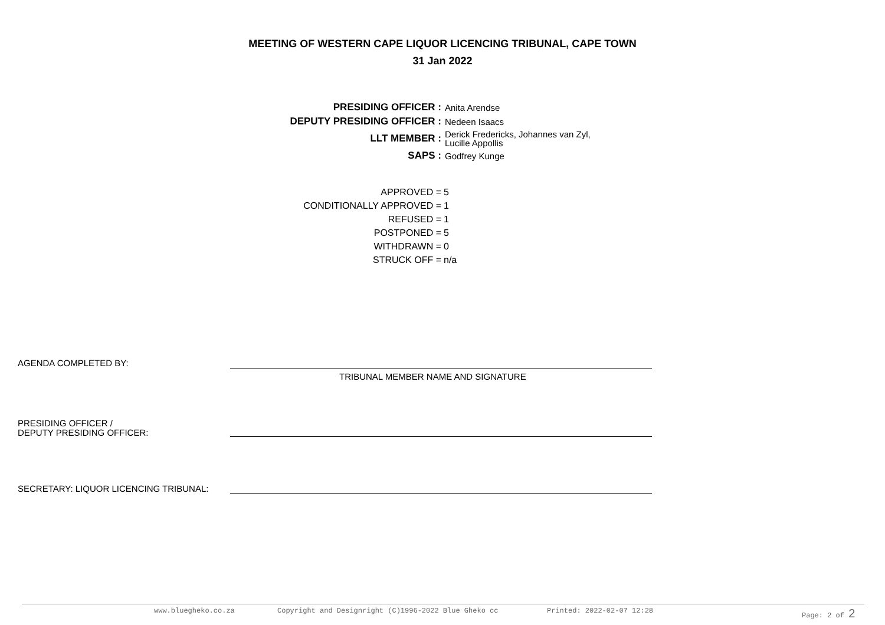MEETING OF WESTERN CAPE LIQUOR LICENCING TRIBUNAL, CAPE TOWN
31 Jan 2022
| PRESIDING OFFICER : | Anita Arendse |
| DEPUTY PRESIDING OFFICER : | Nedeen Isaacs |
| LLT MEMBER : | Derick Fredericks, Johannes van Zyl, Lucille Appollis |
| SAPS : | Godfrey Kunge |
| APPROVED = | 5 |
| CONDITIONALLY APPROVED = | 1 |
| REFUSED = | 1 |
| POSTPONED = | 5 |
| WITHDRAWN = | 0 |
| STRUCK OFF = | n/a |
AGENDA COMPLETED BY:
TRIBUNAL MEMBER NAME AND SIGNATURE
PRESIDING OFFICER /
DEPUTY PRESIDING OFFICER:
SECRETARY: LIQUOR LICENCING TRIBUNAL:
www.bluegheko.co.za Copyright and Designright (C)1996-2022 Blue Gheko cc Printed: 2022-02-07 12:28 Page: 2 of 2